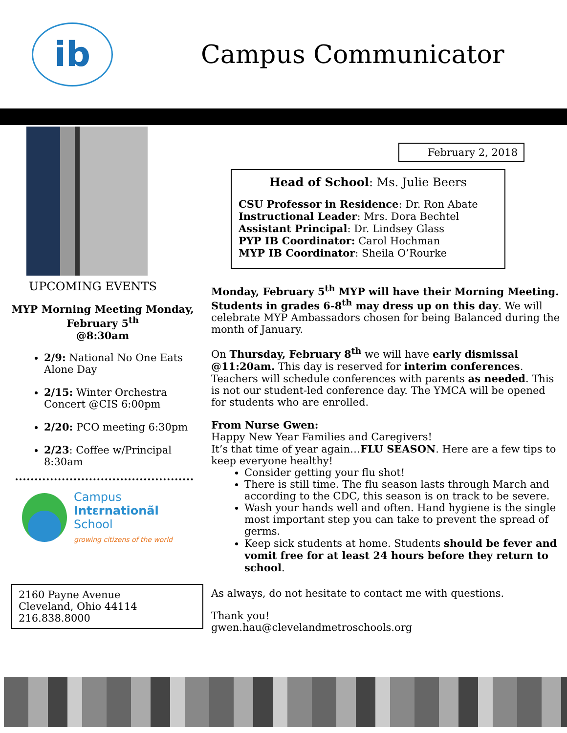ib
Campus Communicator
UPCOMING EVENTS
MYP Morning Meeting Monday,
February 5<sup>th</sup>
@8:30am
2/9: National No One Eats Alone Day
2/15: Winter Orchestra Concert @CIS 6:00pm
2/20: PCO meeting 6:30pm
2/23: Coffee w/Principal 8:30am
Campus
Intɛrnationãl
School
growing citizens of the world
2160 Payne Avenue
Cleveland, Ohio 44114
216.838.8000
February 2, 2018
Head of School: Ms. Julie Beers
CSU Professor in Residence: Dr. Ron Abate
Instructional Leader: Mrs. Dora Bechtel
Assistant Principal: Dr. Lindsey Glass
PYP IB Coordinator: Carol Hochman
MYP IB Coordinator: Sheila O’Rourke
Monday, February 5<sup>th</sup> MYP will have their Morning Meeting. Students in grades 6-8<sup>th</sup> may dress up on this day. We will celebrate MYP Ambassadors chosen for being Balanced during the month of January.
On Thursday, February 8<sup>th</sup> we will have early dismissal @11:20am. This day is reserved for interim conferences. Teachers will schedule conferences with parents as needed. This is not our student-led conference day. The YMCA will be opened for students who are enrolled.
From Nurse Gwen:
Happy New Year Families and Caregivers!
It’s that time of year again…FLU SEASON. Here are a few tips to keep everyone healthy!
Consider getting your flu shot!
There is still time. The flu season lasts through March and according to the CDC, this season is on track to be severe.
Wash your hands well and often. Hand hygiene is the single most important step you can take to prevent the spread of germs.
Keep sick students at home. Students should be fever and vomit free for at least 24 hours before they return to school.
As always, do not hesitate to contact me with questions.
Thank you!
gwen.hau@clevelandmetroschools.org